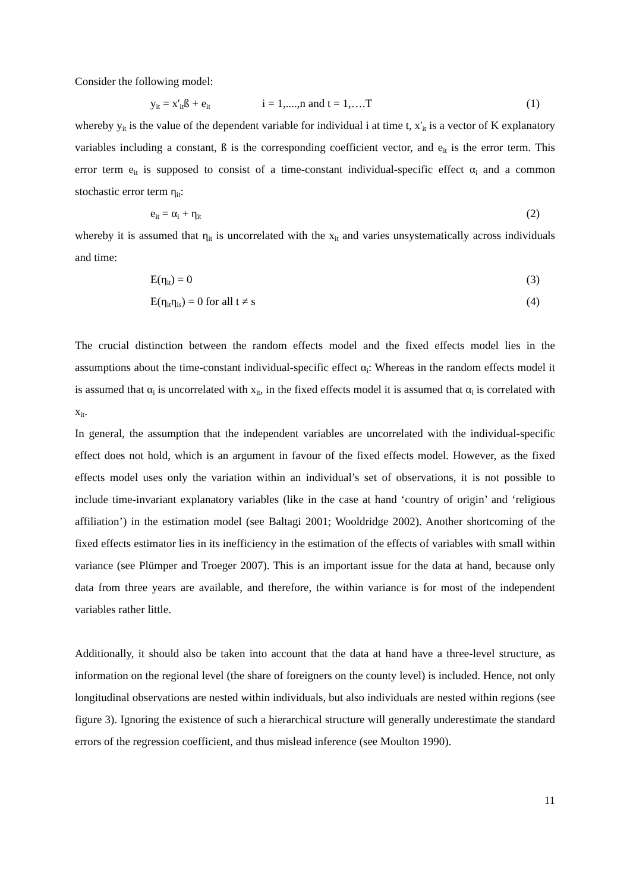Consider the following model:
y<sub>it</sub> = x'<sub>it</sub>ß + e<sub>it</sub> i = 1,....,n and t = 1,….T (1)
whereby y<sub>it</sub> is the value of the dependent variable for individual i at time t, x'<sub>it</sub> is a vector of K explanatory variables including a constant, ß is the corresponding coefficient vector, and e<sub>it</sub> is the error term. This error term e<sub>it</sub> is supposed to consist of a time-constant individual-specific effect α<sub>i</sub> and a common stochastic error term η<sub>it</sub>:
e<sub>it</sub> = α<sub>i</sub> + η<sub>it</sub> (2)
whereby it is assumed that η<sub>it</sub> is uncorrelated with the x<sub>it</sub> and varies unsystematically across individuals and time:
E(η<sub>it</sub>) = 0 (3)
E(η<sub>it</sub>η<sub>is</sub>) = 0 for all t ≠ s (4)
The crucial distinction between the random effects model and the fixed effects model lies in the assumptions about the time-constant individual-specific effect α<sub>i</sub>: Whereas in the random effects model it is assumed that α<sub>i</sub> is uncorrelated with x<sub>it</sub>, in the fixed effects model it is assumed that α<sub>i</sub> is correlated with x<sub>it</sub>.
In general, the assumption that the independent variables are uncorrelated with the individual-specific effect does not hold, which is an argument in favour of the fixed effects model. However, as the fixed effects model uses only the variation within an individual’s set of observations, it is not possible to include time-invariant explanatory variables (like in the case at hand ‘country of origin’ and ‘religious affiliation’) in the estimation model (see Baltagi 2001; Wooldridge 2002). Another shortcoming of the fixed effects estimator lies in its inefficiency in the estimation of the effects of variables with small within variance (see Plümper and Troeger 2007). This is an important issue for the data at hand, because only data from three years are available, and therefore, the within variance is for most of the independent variables rather little.
Additionally, it should also be taken into account that the data at hand have a three-level structure, as information on the regional level (the share of foreigners on the county level) is included. Hence, not only longitudinal observations are nested within individuals, but also individuals are nested within regions (see figure 3). Ignoring the existence of such a hierarchical structure will generally underestimate the standard errors of the regression coefficient, and thus mislead inference (see Moulton 1990).
11